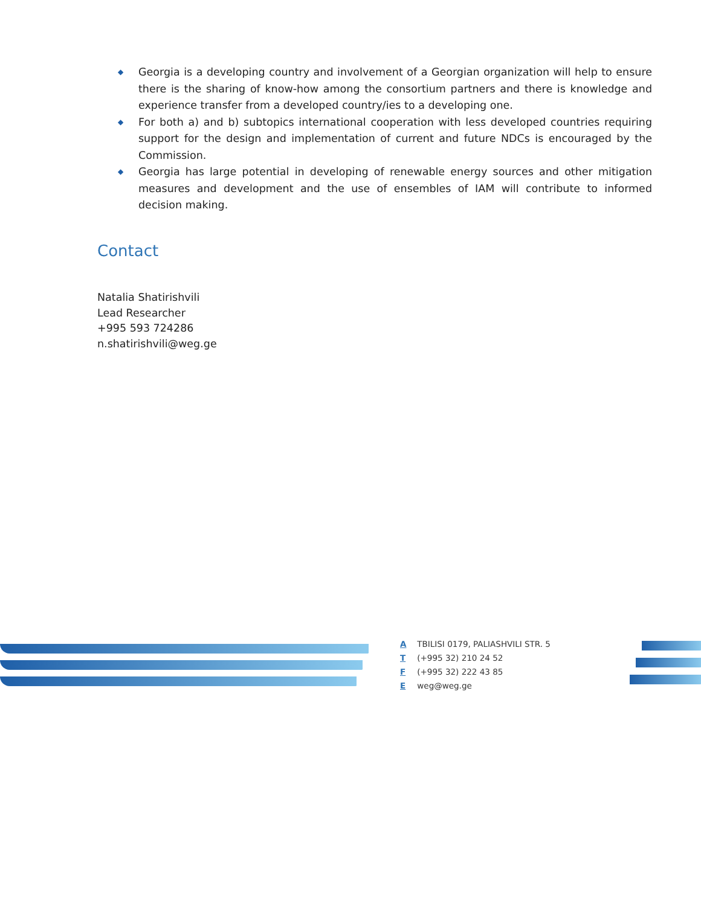◆ Georgia is a developing country and involvement of a Georgian organization will help to ensure there is the sharing of know-how among the consortium partners and there is knowledge and experience transfer from a developed country/ies to a developing one.
◆ For both a) and b) subtopics international cooperation with less developed countries requiring support for the design and implementation of current and future NDCs is encouraged by the Commission.
◆ Georgia has large potential in developing of renewable energy sources and other mitigation measures and development and the use of ensembles of IAM will contribute to informed decision making.
Contact
Natalia Shatirishvili
Lead Researcher
+995 593 724286
n.shatirishvili@weg.ge
A TBILISI 0179, PALIASHVILI STR. 5
T (+995 32) 210 24 52
F (+995 32) 222 43 85
E weg@weg.ge